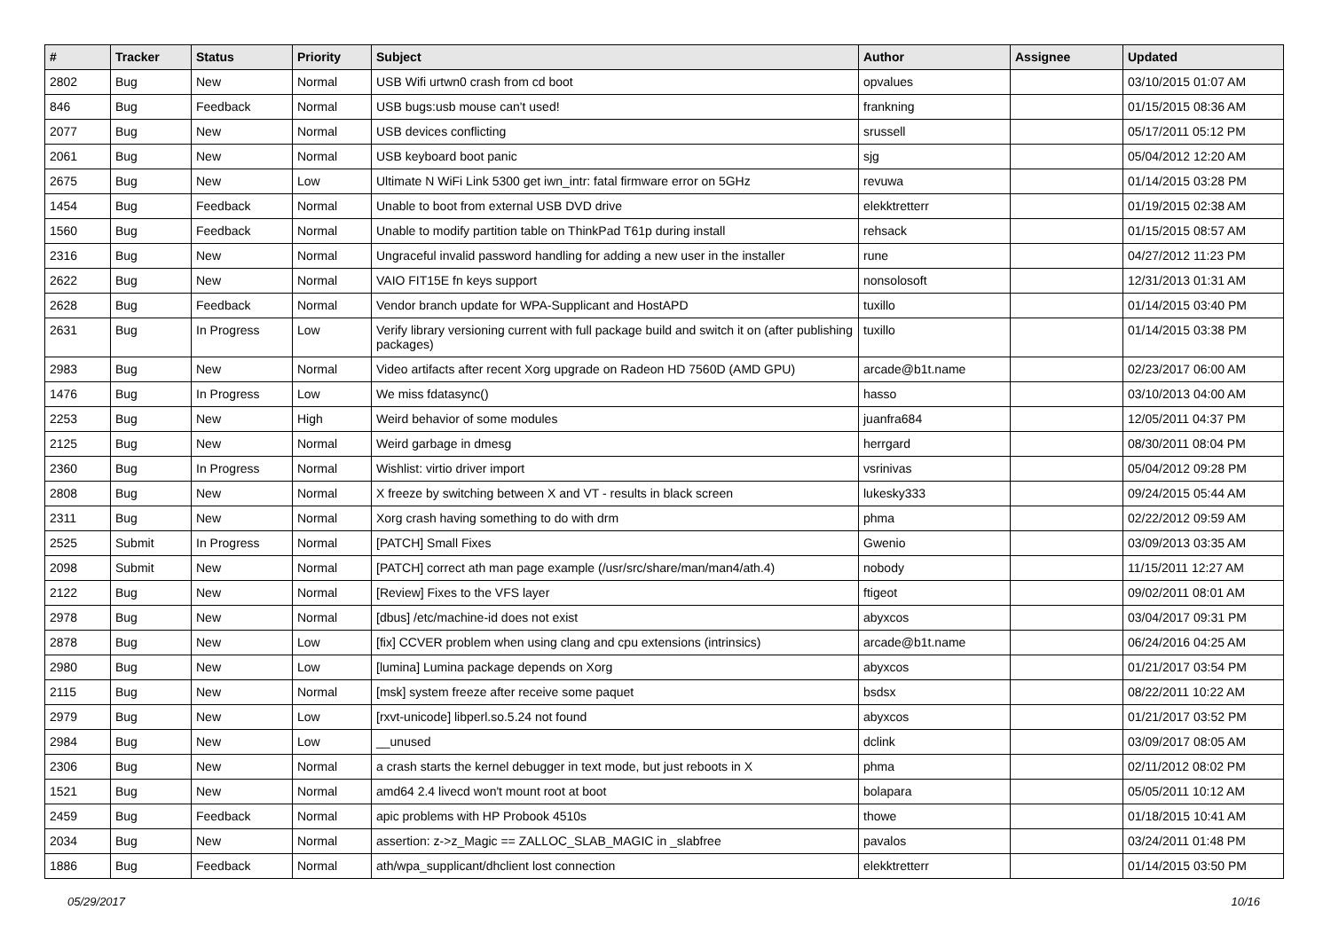| # | Tracker | Status | Priority | Subject | Author | Assignee | Updated |
| --- | --- | --- | --- | --- | --- | --- | --- |
| 2802 | Bug | New | Normal | USB Wifi urtwn0 crash from cd boot | opvalues | | 03/10/2015 01:07 AM |
| 846 | Bug | Feedback | Normal | USB bugs:usb mouse can't used! | frankning | | 01/15/2015 08:36 AM |
| 2077 | Bug | New | Normal | USB devices conflicting | srussell | | 05/17/2011 05:12 PM |
| 2061 | Bug | New | Normal | USB keyboard boot panic | sjg | | 05/04/2012 12:20 AM |
| 2675 | Bug | New | Low | Ultimate N WiFi Link 5300 get iwn_intr: fatal firmware error on 5GHz | revuwa | | 01/14/2015 03:28 PM |
| 1454 | Bug | Feedback | Normal | Unable to boot from external USB DVD drive | elekktretterr | | 01/19/2015 02:38 AM |
| 1560 | Bug | Feedback | Normal | Unable to modify partition table on ThinkPad T61p during install | rehsack | | 01/15/2015 08:57 AM |
| 2316 | Bug | New | Normal | Ungraceful invalid password handling for adding a new user in the installer | rune | | 04/27/2012 11:23 PM |
| 2622 | Bug | New | Normal | VAIO FIT15E fn keys support | nonsolosoft | | 12/31/2013 01:31 AM |
| 2628 | Bug | Feedback | Normal | Vendor branch update for WPA-Supplicant and HostAPD | tuxillo | | 01/14/2015 03:40 PM |
| 2631 | Bug | In Progress | Low | Verify library versioning current with full package build and switch it on (after publishing packages) | tuxillo | | 01/14/2015 03:38 PM |
| 2983 | Bug | New | Normal | Video artifacts after recent Xorg upgrade on Radeon HD 7560D (AMD GPU) | arcade@b1t.name | | 02/23/2017 06:00 AM |
| 1476 | Bug | In Progress | Low | We miss fdatasync() | hasso | | 03/10/2013 04:00 AM |
| 2253 | Bug | New | High | Weird behavior of some modules | juanfra684 | | 12/05/2011 04:37 PM |
| 2125 | Bug | New | Normal | Weird garbage in dmesg | herrgard | | 08/30/2011 08:04 PM |
| 2360 | Bug | In Progress | Normal | Wishlist: virtio driver import | vsrinivas | | 05/04/2012 09:28 PM |
| 2808 | Bug | New | Normal | X freeze by switching between X and VT - results in black screen | lukesky333 | | 09/24/2015 05:44 AM |
| 2311 | Bug | New | Normal | Xorg crash having something to do with drm | phma | | 02/22/2012 09:59 AM |
| 2525 | Submit | In Progress | Normal | [PATCH] Small Fixes | Gwenio | | 03/09/2013 03:35 AM |
| 2098 | Submit | New | Normal | [PATCH] correct ath man page example (/usr/src/share/man/man4/ath.4) | nobody | | 11/15/2011 12:27 AM |
| 2122 | Bug | New | Normal | [Review] Fixes to the VFS layer | ftigeot | | 09/02/2011 08:01 AM |
| 2978 | Bug | New | Normal | [dbus] /etc/machine-id does not exist | abyxcos | | 03/04/2017 09:31 PM |
| 2878 | Bug | New | Low | [fix] CCVER problem when using clang and cpu extensions (intrinsics) | arcade@b1t.name | | 06/24/2016 04:25 AM |
| 2980 | Bug | New | Low | [lumina] Lumina package depends on Xorg | abyxcos | | 01/21/2017 03:54 PM |
| 2115 | Bug | New | Normal | [msk] system freeze after receive some paquet | bsdsx | | 08/22/2011 10:22 AM |
| 2979 | Bug | New | Low | [rxvt-unicode] libperl.so.5.24 not found | abyxcos | | 01/21/2017 03:52 PM |
| 2984 | Bug | New | Low | __unused | dclink | | 03/09/2017 08:05 AM |
| 2306 | Bug | New | Normal | a crash starts the kernel debugger in text mode, but just reboots in X | phma | | 02/11/2012 08:02 PM |
| 1521 | Bug | New | Normal | amd64 2.4 livecd won't mount root at boot | bolapara | | 05/05/2011 10:12 AM |
| 2459 | Bug | Feedback | Normal | apic problems with HP Probook 4510s | thowe | | 01/18/2015 10:41 AM |
| 2034 | Bug | New | Normal | assertion: z->z_Magic == ZALLOC_SLAB_MAGIC in _slabfree | pavalos | | 03/24/2011 01:48 PM |
| 1886 | Bug | Feedback | Normal | ath/wpa_supplicant/dhclient lost connection | elekktretterr | | 01/14/2015 03:50 PM |
05/29/2017 10/16